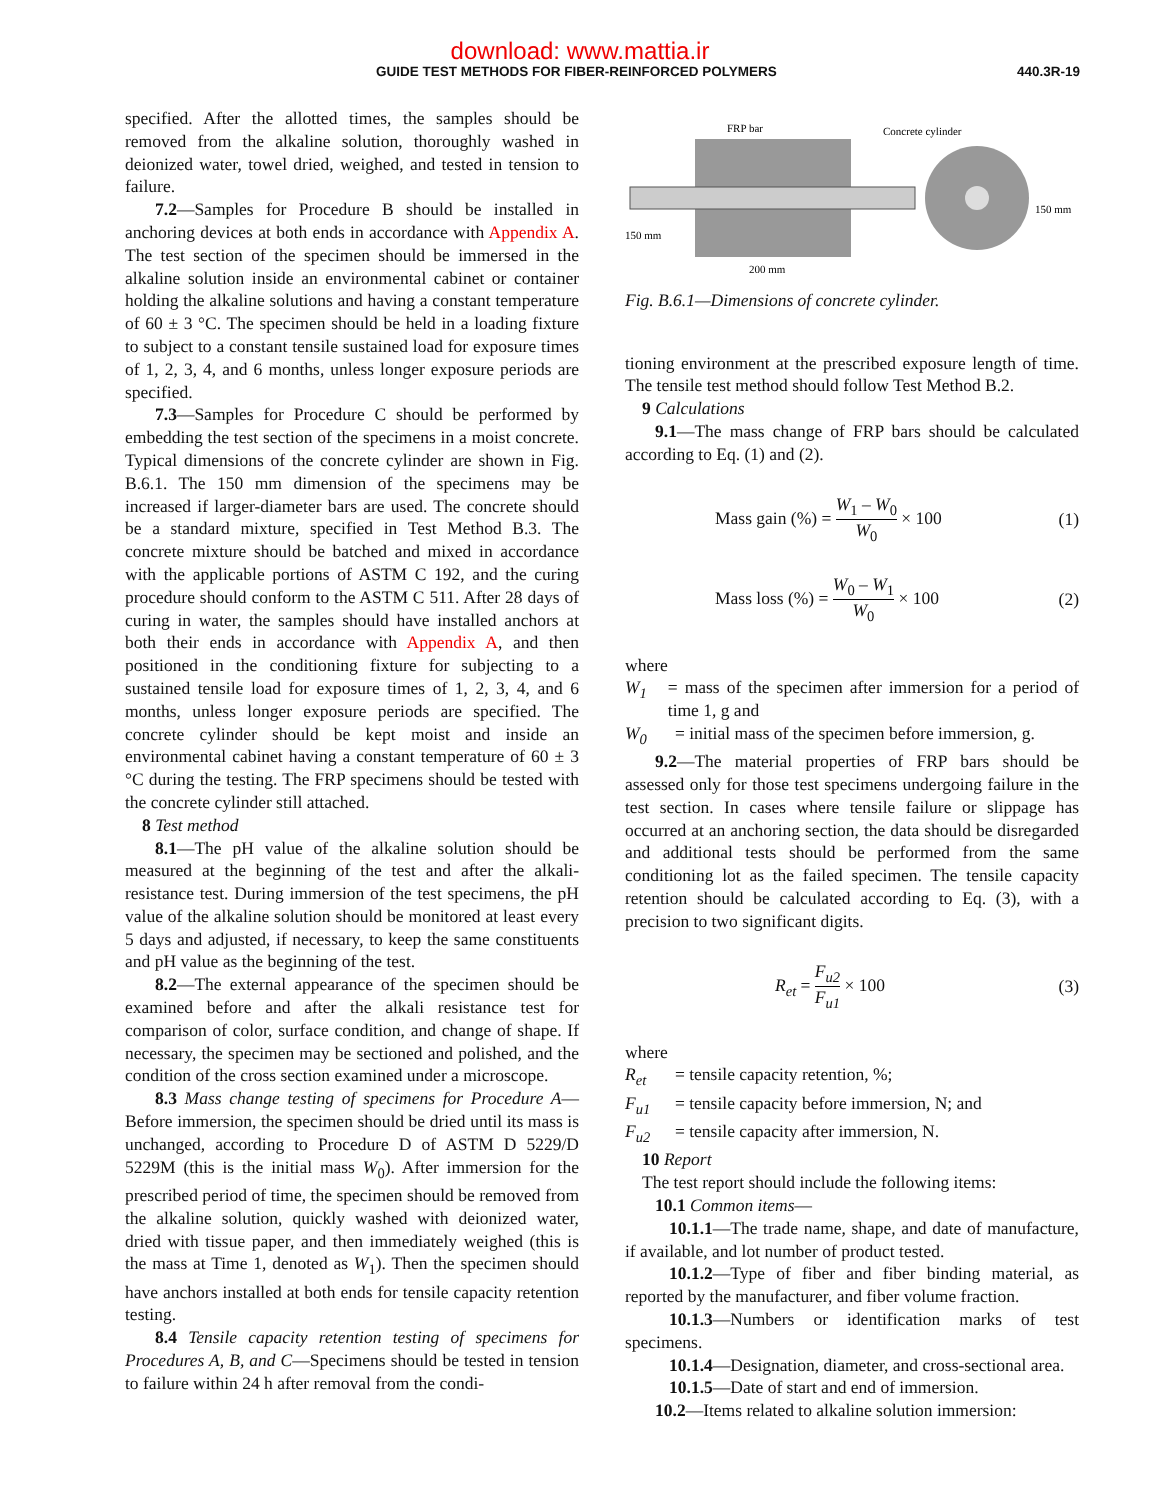download: www.mattia.ir
GUIDE TEST METHODS FOR FIBER-REINFORCED POLYMERS 440.3R-19
specified. After the allotted times, the samples should be removed from the alkaline solution, thoroughly washed in deionized water, towel dried, weighed, and tested in tension to failure.
7.2—Samples for Procedure B should be installed in anchoring devices at both ends in accordance with Appendix A. The test section of the specimen should be immersed in the alkaline solution inside an environmental cabinet or container holding the alkaline solutions and having a constant temperature of 60 ± 3 °C. The specimen should be held in a loading fixture to subject to a constant tensile sustained load for exposure times of 1, 2, 3, 4, and 6 months, unless longer exposure periods are specified.
7.3—Samples for Procedure C should be performed by embedding the test section of the specimens in a moist concrete. Typical dimensions of the concrete cylinder are shown in Fig. B.6.1. The 150 mm dimension of the specimens may be increased if larger-diameter bars are used. The concrete should be a standard mixture, specified in Test Method B.3. The concrete mixture should be batched and mixed in accordance with the applicable portions of ASTM C 192, and the curing procedure should conform to the ASTM C 511. After 28 days of curing in water, the samples should have installed anchors at both their ends in accordance with Appendix A, and then positioned in the conditioning fixture for subjecting to a sustained tensile load for exposure times of 1, 2, 3, 4, and 6 months, unless longer exposure periods are specified. The concrete cylinder should be kept moist and inside an environmental cabinet having a constant temperature of 60 ± 3 °C during the testing. The FRP specimens should be tested with the concrete cylinder still attached.
8 Test method
8.1—The pH value of the alkaline solution should be measured at the beginning of the test and after the alkali-resistance test. During immersion of the test specimens, the pH value of the alkaline solution should be monitored at least every 5 days and adjusted, if necessary, to keep the same constituents and pH value as the beginning of the test.
8.2—The external appearance of the specimen should be examined before and after the alkali resistance test for comparison of color, surface condition, and change of shape. If necessary, the specimen may be sectioned and polished, and the condition of the cross section examined under a microscope.
8.3 Mass change testing of specimens for Procedure A—Before immersion, the specimen should be dried until its mass is unchanged, according to Procedure D of ASTM D 5229/D 5229M (this is the initial mass W<sub>0</sub>). After immersion for the prescribed period of time, the specimen should be removed from the alkaline solution, quickly washed with deionized water, dried with tissue paper, and then immediately weighed (this is the mass at Time 1, denoted as W<sub>1</sub>). Then the specimen should have anchors installed at both ends for tensile capacity retention testing.
8.4 Tensile capacity retention testing of specimens for Procedures A, B, and C—Specimens should be tested in tension to failure within 24 h after removal from the condi-
FRP bar
Concrete cylinder
150 mm
150 mm
200 mm
Fig. B.6.1—Dimensions of concrete cylinder.
tioning environment at the prescribed exposure length of time. The tensile test method should follow Test Method B.2.
9 Calculations
9.1—The mass change of FRP bars should be calculated according to Eq. (1) and (2).
Mass gain (%) = W<sub>1</sub> – W<sub>0</sub> W<sub>0</sub> × 100 (1)
Mass loss (%) = W<sub>0</sub> – W<sub>1</sub> W<sub>0</sub> × 100 (2)
where
W<sub>1</sub> = mass of the specimen after immersion for a period of time 1, g and
W<sub>0</sub> = initial mass of the specimen before immersion, g.
9.2—The material properties of FRP bars should be assessed only for those test specimens undergoing failure in the test section. In cases where tensile failure or slippage has occurred at an anchoring section, the data should be disregarded and additional tests should be performed from the same conditioning lot as the failed specimen. The tensile capacity retention should be calculated according to Eq. (3), with a precision to two significant digits.
R<sub>et</sub> = F<sub>u2</sub> F<sub>u1</sub> × 100 (3)
where
R<sub>et</sub> = tensile capacity retention, %;
F<sub>u1</sub> = tensile capacity before immersion, N; and
F<sub>u2</sub> = tensile capacity after immersion, N.
10 Report
The test report should include the following items:
10.1 Common items—
10.1.1—The trade name, shape, and date of manufacture, if available, and lot number of product tested.
10.1.2—Type of fiber and fiber binding material, as reported by the manufacturer, and fiber volume fraction.
10.1.3—Numbers or identification marks of test specimens.
10.1.4—Designation, diameter, and cross-sectional area.
10.1.5—Date of start and end of immersion.
10.2—Items related to alkaline solution immersion: